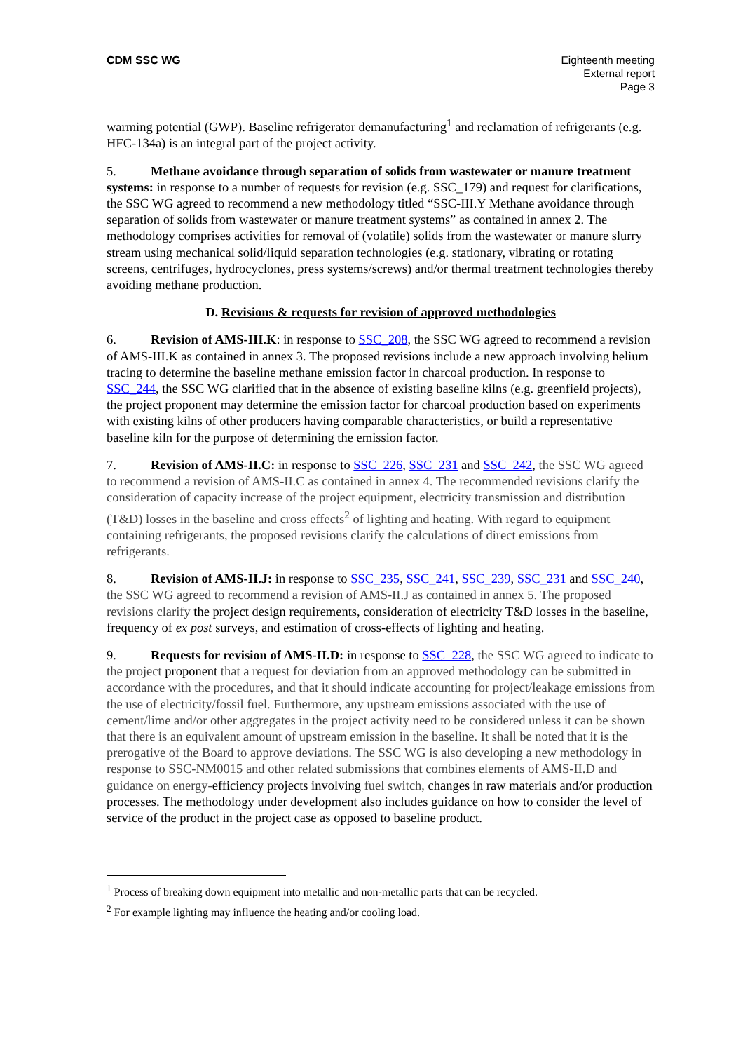CDM SSC WG Eighteenth meeting
External report
Page 3
warming potential (GWP). Baseline refrigerator demanufacturing<sup>1</sup> and reclamation of refrigerants (e.g. HFC-134a) is an integral part of the project activity.
5. Methane avoidance through separation of solids from wastewater or manure treatment systems: in response to a number of requests for revision (e.g. SSC_179) and request for clarifications, the SSC WG agreed to recommend a new methodology titled “SSC-III.Y Methane avoidance through separation of solids from wastewater or manure treatment systems” as contained in annex 2. The methodology comprises activities for removal of (volatile) solids from the wastewater or manure slurry stream using mechanical solid/liquid separation technologies (e.g. stationary, vibrating or rotating screens, centrifuges, hydrocyclones, press systems/screws) and/or thermal treatment technologies thereby avoiding methane production.
D. Revisions & requests for revision of approved methodologies
6. Revision of AMS-III.K: in response to SSC_208, the SSC WG agreed to recommend a revision of AMS-III.K as contained in annex 3. The proposed revisions include a new approach involving helium tracing to determine the baseline methane emission factor in charcoal production. In response to SSC_244, the SSC WG clarified that in the absence of existing baseline kilns (e.g. greenfield projects), the project proponent may determine the emission factor for charcoal production based on experiments with existing kilns of other producers having comparable characteristics, or build a representative baseline kiln for the purpose of determining the emission factor.
7. Revision of AMS-II.C: in response to SSC_226, SSC_231 and SSC_242, the SSC WG agreed to recommend a revision of AMS-II.C as contained in annex 4. The recommended revisions clarify the consideration of capacity increase of the project equipment, electricity transmission and distribution (T&D) losses in the baseline and cross effects<sup>2</sup> of lighting and heating. With regard to equipment containing refrigerants, the proposed revisions clarify the calculations of direct emissions from refrigerants.
8. Revision of AMS-II.J: in response to SSC_235, SSC_241, SSC_239, SSC_231 and SSC_240, the SSC WG agreed to recommend a revision of AMS-II.J as contained in annex 5. The proposed revisions clarify the project design requirements, consideration of electricity T&D losses in the baseline, frequency of ex post surveys, and estimation of cross-effects of lighting and heating.
9. Requests for revision of AMS-II.D: in response to SSC_228, the SSC WG agreed to indicate to the project proponent that a request for deviation from an approved methodology can be submitted in accordance with the procedures, and that it should indicate accounting for project/leakage emissions from the use of electricity/fossil fuel. Furthermore, any upstream emissions associated with the use of cement/lime and/or other aggregates in the project activity need to be considered unless it can be shown that there is an equivalent amount of upstream emission in the baseline. It shall be noted that it is the prerogative of the Board to approve deviations. The SSC WG is also developing a new methodology in response to SSC-NM0015 and other related submissions that combines elements of AMS-II.D and guidance on energy-efficiency projects involving fuel switch, changes in raw materials and/or production processes. The methodology under development also includes guidance on how to consider the level of service of the product in the project case as opposed to baseline product.
<sup>1</sup> Process of breaking down equipment into metallic and non-metallic parts that can be recycled.
<sup>2</sup> For example lighting may influence the heating and/or cooling load.